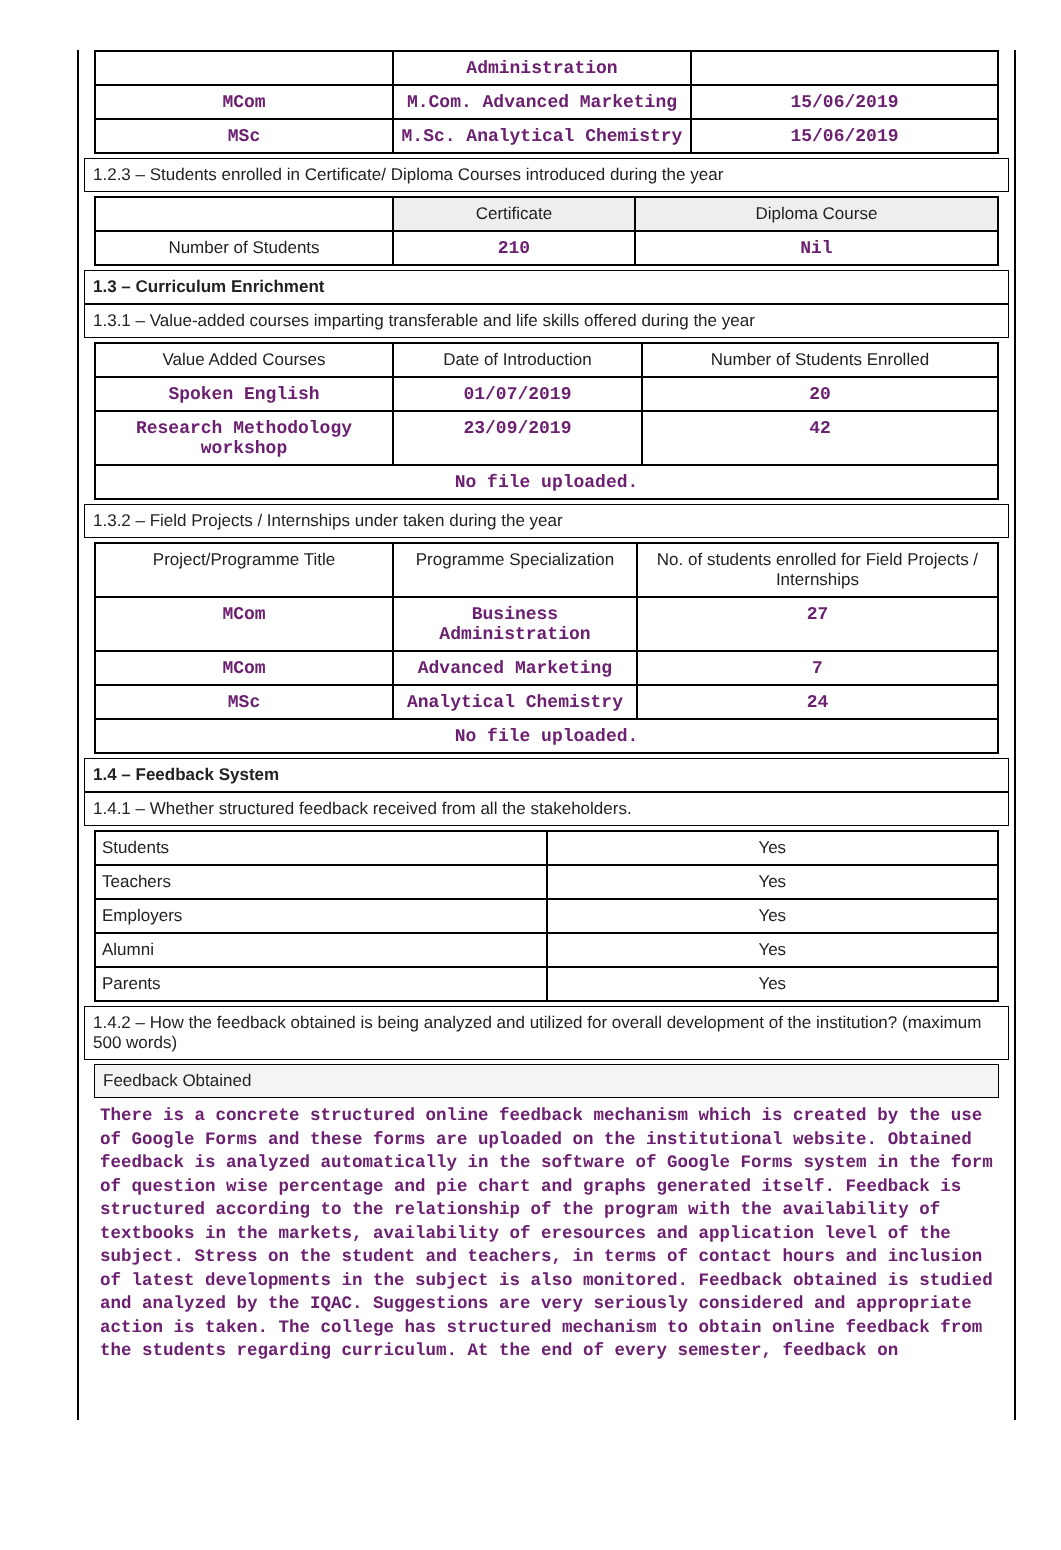| | Administration | |
| MCom | M.Com. Advanced Marketing | 15/06/2019 |
| MSc | M.Sc. Analytical Chemistry | 15/06/2019 |
1.2.3 – Students enrolled in Certificate/ Diploma Courses introduced during the year
| | Certificate | Diploma Course |
| Number of Students | 210 | Nil |
1.3 – Curriculum Enrichment
1.3.1 – Value-added courses imparting transferable and life skills offered during the year
| Value Added Courses | Date of Introduction | Number of Students Enrolled |
| --- | --- | --- |
| Spoken English | 01/07/2019 | 20 |
| Research Methodology workshop | 23/09/2019 | 42 |
| No file uploaded. | | |
1.3.2 – Field Projects / Internships under taken during the year
| Project/Programme Title | Programme Specialization | No. of students enrolled for Field Projects / Internships |
| --- | --- | --- |
| MCom | Business Administration | 27 |
| MCom | Advanced Marketing | 7 |
| MSc | Analytical Chemistry | 24 |
| No file uploaded. | | |
1.4 – Feedback System
1.4.1 – Whether structured feedback received from all the stakeholders.
| Students | Yes |
| Teachers | Yes |
| Employers | Yes |
| Alumni | Yes |
| Parents | Yes |
1.4.2 – How the feedback obtained is being analyzed and utilized for overall development of the institution? (maximum 500 words)
Feedback Obtained
There is a concrete structured online feedback mechanism which is created by the use of Google Forms and these forms are uploaded on the institutional website. Obtained feedback is analyzed automatically in the software of Google Forms system in the form of question wise percentage and pie chart and graphs generated itself. Feedback is structured according to the relationship of the program with the availability of textbooks in the markets, availability of eresources and application level of the subject. Stress on the student and teachers, in terms of contact hours and inclusion of latest developments in the subject is also monitored. Feedback obtained is studied and analyzed by the IQAC. Suggestions are very seriously considered and appropriate action is taken. The college has structured mechanism to obtain online feedback from the students regarding curriculum. At the end of every semester, feedback on